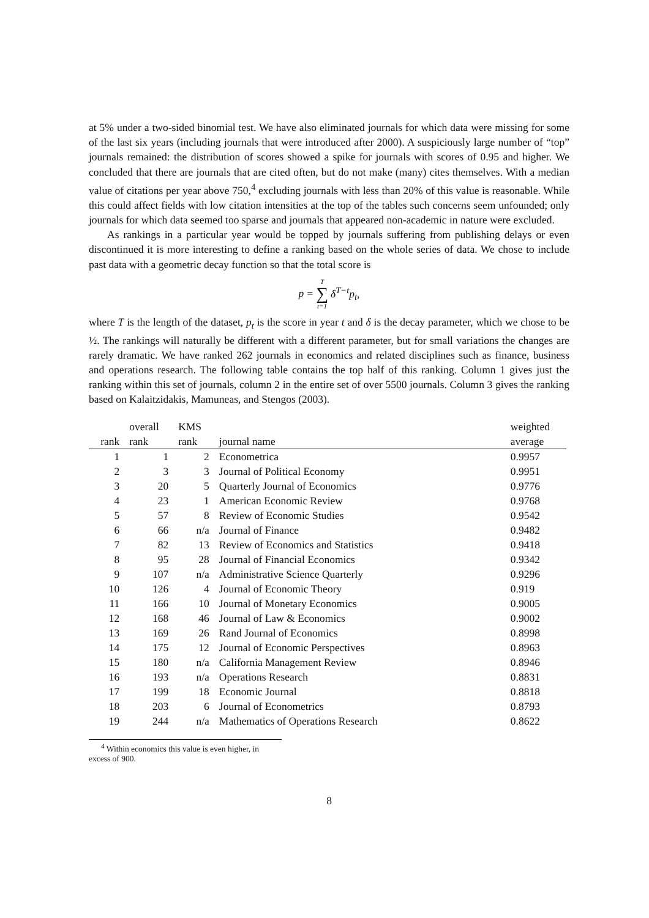at 5% under a two-sided binomial test. We have also eliminated journals for which data were missing for some of the last six years (including journals that were introduced after 2000). A suspiciously large number of “top” journals remained: the distribution of scores showed a spike for journals with scores of 0.95 and higher. We concluded that there are journals that are cited often, but do not make (many) cites themselves. With a median value of citations per year above 750,<sup>4</sup> excluding journals with less than 20% of this value is reasonable. While this could affect fields with low citation intensities at the top of the tables such concerns seem unfounded; only journals for which data seemed too sparse and journals that appeared non-academic in nature were excluded.
As rankings in a particular year would be topped by journals suffering from publishing delays or even discontinued it is more interesting to define a ranking based on the whole series of data. We chose to include past data with a geometric decay function so that the total score is
p = T ∑ t=1 δ<sup>T−t</sup>p<sub>t</sub>,
where T is the length of the dataset, p<sub>t</sub> is the score in year t and δ is the decay parameter, which we chose to be ½. The rankings will naturally be different with a different parameter, but for small variations the changes are rarely dramatic. We have ranked 262 journals in economics and related disciplines such as finance, business and operations research. The following table contains the top half of this ranking. Column 1 gives just the ranking within this set of journals, column 2 in the entire set of over 5500 journals. Column 3 gives the ranking based on Kalaitzidakis, Mamuneas, and Stengos (2003).
| rank | overall rank | KMS rank | journal name | weighted average |
| --- | --- | --- | --- | --- |
| 1 | 1 | 2 | Econometrica | 0.9957 |
| 2 | 3 | 3 | Journal of Political Economy | 0.9951 |
| 3 | 20 | 5 | Quarterly Journal of Economics | 0.9776 |
| 4 | 23 | 1 | American Economic Review | 0.9768 |
| 5 | 57 | 8 | Review of Economic Studies | 0.9542 |
| 6 | 66 | n/a | Journal of Finance | 0.9482 |
| 7 | 82 | 13 | Review of Economics and Statistics | 0.9418 |
| 8 | 95 | 28 | Journal of Financial Economics | 0.9342 |
| 9 | 107 | n/a | Administrative Science Quarterly | 0.9296 |
| 10 | 126 | 4 | Journal of Economic Theory | 0.919 |
| 11 | 166 | 10 | Journal of Monetary Economics | 0.9005 |
| 12 | 168 | 46 | Journal of Law & Economics | 0.9002 |
| 13 | 169 | 26 | Rand Journal of Economics | 0.8998 |
| 14 | 175 | 12 | Journal of Economic Perspectives | 0.8963 |
| 15 | 180 | n/a | California Management Review | 0.8946 |
| 16 | 193 | n/a | Operations Research | 0.8831 |
| 17 | 199 | 18 | Economic Journal | 0.8818 |
| 18 | 203 | 6 | Journal of Econometrics | 0.8793 |
| 19 | 244 | n/a | Mathematics of Operations Research | 0.8622 |
<sup>4</sup> Within economics this value is even higher, in excess of 900.
8